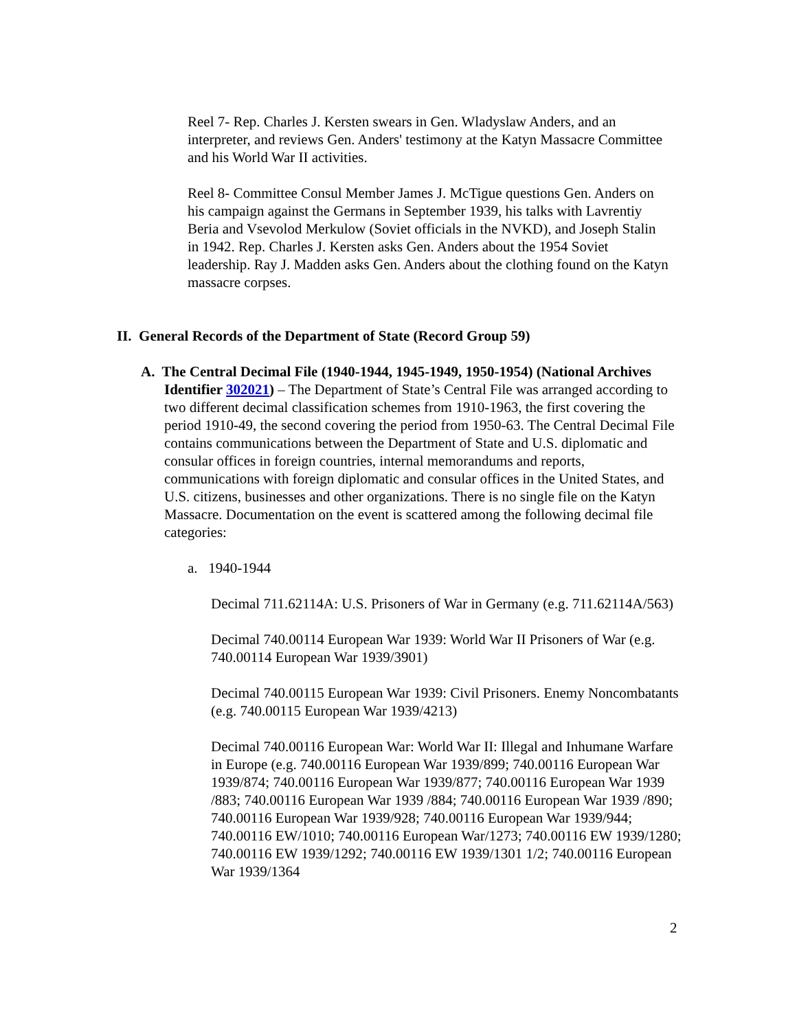Reel 7- Rep. Charles J. Kersten swears in Gen. Wladyslaw Anders, and an interpreter, and reviews Gen. Anders' testimony at the Katyn Massacre Committee and his World War II activities.
Reel 8- Committee Consul Member James J. McTigue questions Gen. Anders on his campaign against the Germans in September 1939, his talks with Lavrentiy Beria and Vsevolod Merkulow (Soviet officials in the NVKD), and Joseph Stalin in 1942. Rep. Charles J. Kersten asks Gen. Anders about the 1954 Soviet leadership. Ray J. Madden asks Gen. Anders about the clothing found on the Katyn massacre corpses.
II. General Records of the Department of State (Record Group 59)
A. The Central Decimal File (1940-1944, 1945-1949, 1950-1954) (National Archives Identifier 302021) – The Department of State’s Central File was arranged according to two different decimal classification schemes from 1910-1963, the first covering the period 1910-49, the second covering the period from 1950-63. The Central Decimal File contains communications between the Department of State and U.S. diplomatic and consular offices in foreign countries, internal memorandums and reports, communications with foreign diplomatic and consular offices in the United States, and U.S. citizens, businesses and other organizations. There is no single file on the Katyn Massacre. Documentation on the event is scattered among the following decimal file categories:
a. 1940-1944
Decimal 711.62114A: U.S. Prisoners of War in Germany (e.g. 711.62114A/563)
Decimal 740.00114 European War 1939: World War II Prisoners of War (e.g. 740.00114 European War 1939/3901)
Decimal 740.00115 European War 1939: Civil Prisoners. Enemy Noncombatants (e.g. 740.00115 European War 1939/4213)
Decimal 740.00116 European War: World War II: Illegal and Inhumane Warfare in Europe (e.g. 740.00116 European War 1939/899; 740.00116 European War 1939/874; 740.00116 European War 1939/877; 740.00116 European War 1939 /883; 740.00116 European War 1939 /884; 740.00116 European War 1939 /890; 740.00116 European War 1939/928; 740.00116 European War 1939/944; 740.00116 EW/1010; 740.00116 European War/1273; 740.00116 EW 1939/1280; 740.00116 EW 1939/1292; 740.00116 EW 1939/1301 1/2; 740.00116 European War 1939/1364
2